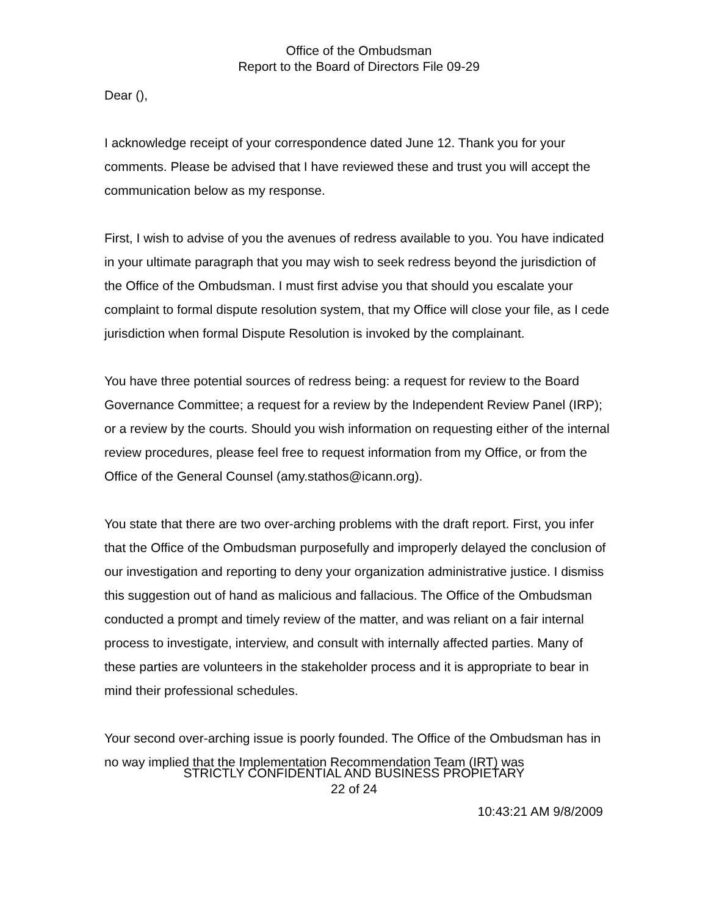Office of the Ombudsman
Report to the Board of Directors File 09-29
Dear (),
I acknowledge receipt of your correspondence dated June 12. Thank you for your comments. Please be advised that I have reviewed these and trust you will accept the communication below as my response.
First, I wish to advise of you the avenues of redress available to you. You have indicated in your ultimate paragraph that you may wish to seek redress beyond the jurisdiction of the Office of the Ombudsman. I must first advise you that should you escalate your complaint to formal dispute resolution system, that my Office will close your file, as I cede jurisdiction when formal Dispute Resolution is invoked by the complainant.
You have three potential sources of redress being: a request for review to the Board Governance Committee; a request for a review by the Independent Review Panel (IRP); or a review by the courts. Should you wish information on requesting either of the internal review procedures, please feel free to request information from my Office, or from the Office of the General Counsel (amy.stathos@icann.org).
You state that there are two over-arching problems with the draft report. First, you infer that the Office of the Ombudsman purposefully and improperly delayed the conclusion of our investigation and reporting to deny your organization administrative justice. I dismiss this suggestion out of hand as malicious and fallacious. The Office of the Ombudsman conducted a prompt and timely review of the matter, and was reliant on a fair internal process to investigate, interview, and consult with internally affected parties. Many of these parties are volunteers in the stakeholder process and it is appropriate to bear in mind their professional schedules.
Your second over-arching issue is poorly founded. The Office of the Ombudsman has in no way implied that the Implementation Recommendation Team (IRT) was
STRICTLY CONFIDENTIAL AND BUSINESS PROPIETARY
22 of 24
10:43:21 AM 9/8/2009